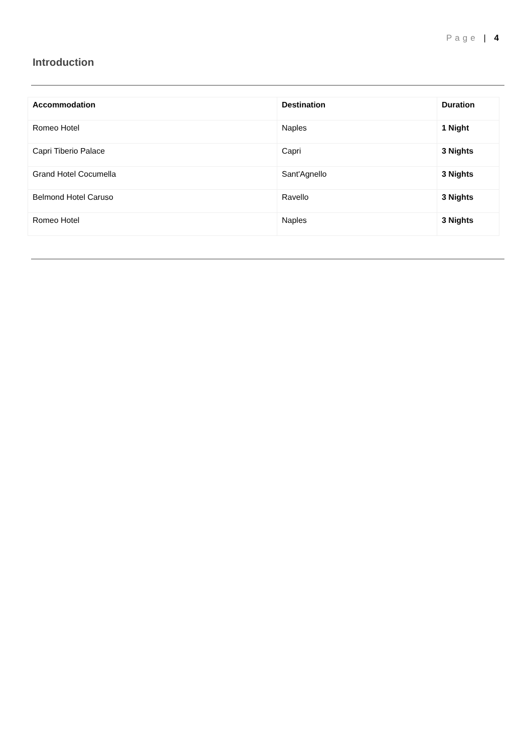Page | 4
Introduction
| Accommodation | Destination | Duration |
| --- | --- | --- |
| Romeo Hotel | Naples | 1 Night |
| Capri Tiberio Palace | Capri | 3 Nights |
| Grand Hotel Cocumella | Sant'Agnello | 3 Nights |
| Belmond Hotel Caruso | Ravello | 3 Nights |
| Romeo Hotel | Naples | 3 Nights |